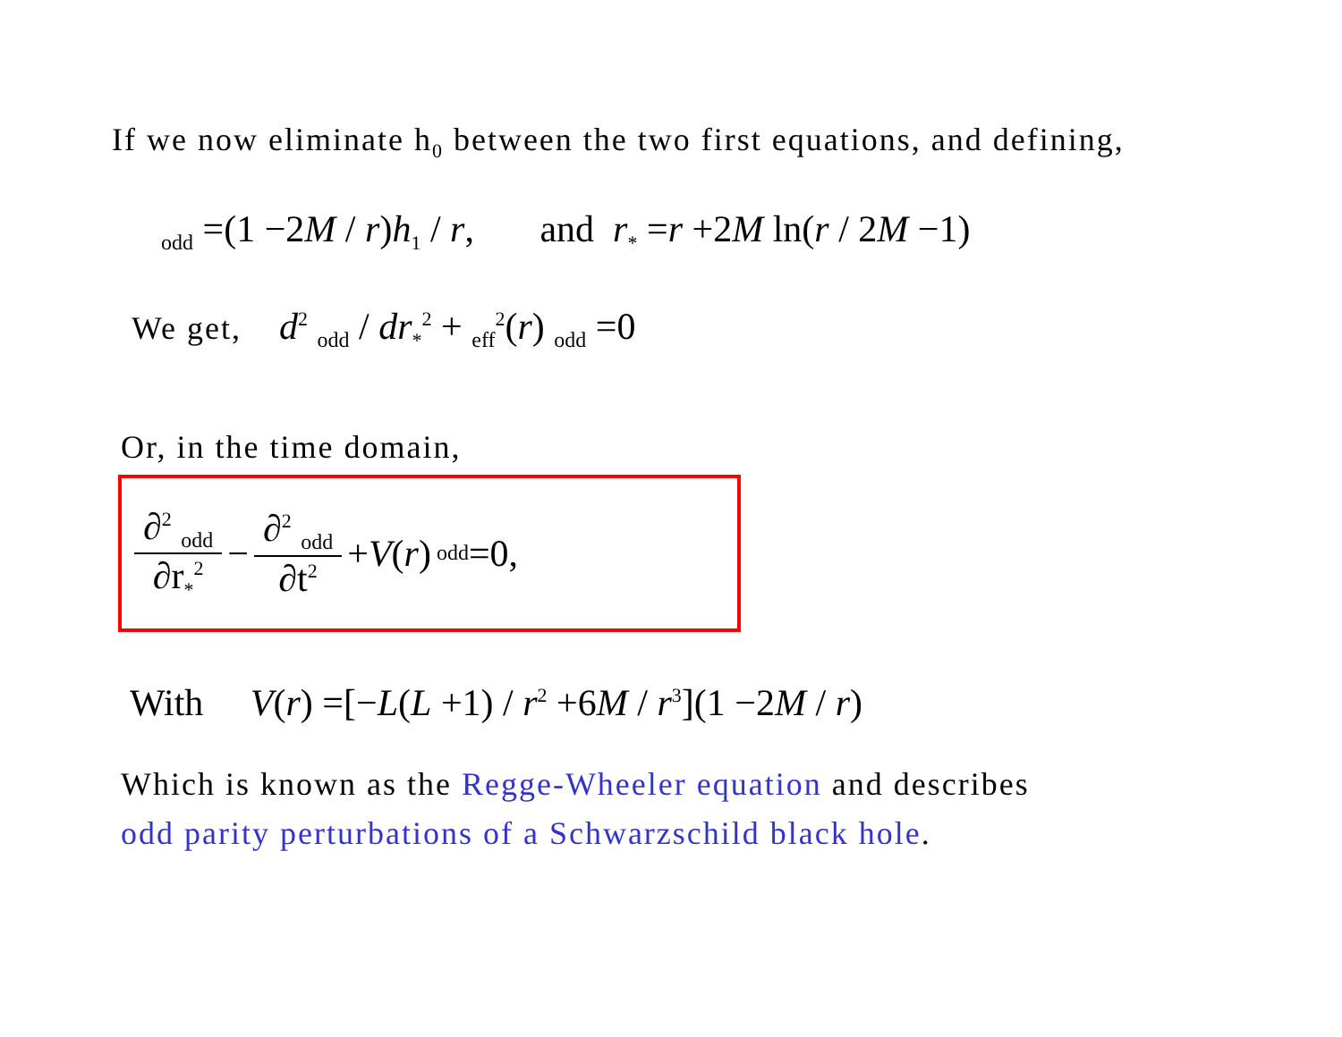If we now eliminate h<sub>0</sub> between the two first equations, and defining,
<sub>odd</sub> =(1 −2M / r)h<sub>1</sub> / r, and r<sub>*</sub> =r +2M ln(r / 2M −1)
We get, d<sup>2</sup> <sub>odd</sub> / dr<sub>*</sub><sup>2</sup> + <sub>eff</sub><sup>2</sup>(r) <sub>odd</sub> =0
Or, in the time domain,
∂<sup>2</sup> <sub>odd</sub> ∂r<sub>*</sub><sup>2</sup> − ∂<sup>2</sup> <sub>odd</sub> ∂t<sup>2</sup> + V (r) <sub>odd</sub> =0,
With V(r) =[−L(L +1) / r<sup>2</sup> +6M / r<sup>3</sup>](1 −2M / r)
Which is known as the Regge-Wheeler equation and describes
odd parity perturbations of a Schwarzschild black hole.